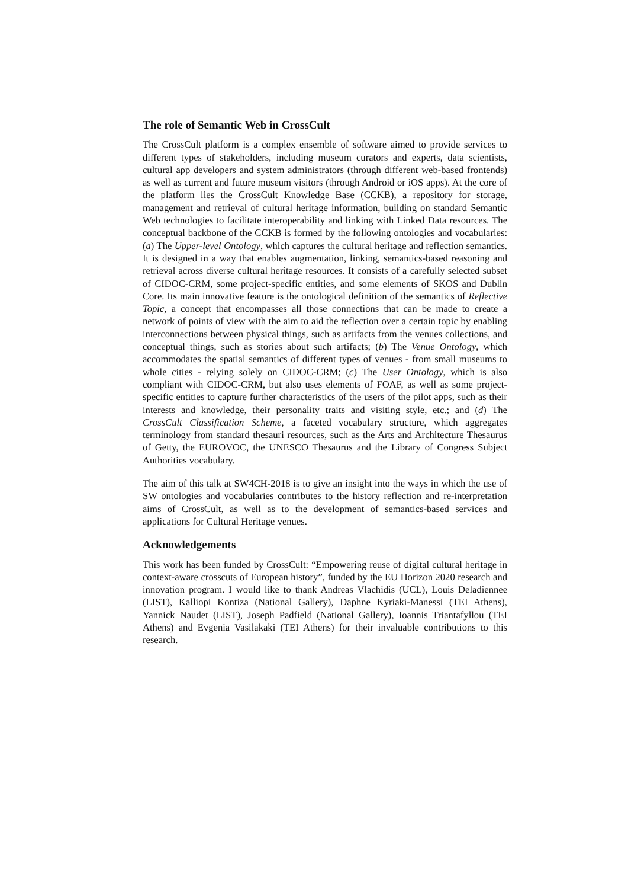The role of Semantic Web in CrossCult
The CrossCult platform is a complex ensemble of software aimed to provide services to different types of stakeholders, including museum curators and experts, data scientists, cultural app developers and system administrators (through different web-based frontends) as well as current and future museum visitors (through Android or iOS apps). At the core of the platform lies the CrossCult Knowledge Base (CCKB), a repository for storage, management and retrieval of cultural heritage information, building on standard Semantic Web technologies to facilitate interoperability and linking with Linked Data resources. The conceptual backbone of the CCKB is formed by the following ontologies and vocabularies: (a) The Upper-level Ontology, which captures the cultural heritage and reflection semantics. It is designed in a way that enables augmentation, linking, semantics-based reasoning and retrieval across diverse cultural heritage resources. It consists of a carefully selected subset of CIDOC-CRM, some project-specific entities, and some elements of SKOS and Dublin Core. Its main innovative feature is the ontological definition of the semantics of Reflective Topic, a concept that encompasses all those connections that can be made to create a network of points of view with the aim to aid the reflection over a certain topic by enabling interconnections between physical things, such as artifacts from the venues collections, and conceptual things, such as stories about such artifacts; (b) The Venue Ontology, which accommodates the spatial semantics of different types of venues - from small museums to whole cities - relying solely on CIDOC-CRM; (c) The User Ontology, which is also compliant with CIDOC-CRM, but also uses elements of FOAF, as well as some project-specific entities to capture further characteristics of the users of the pilot apps, such as their interests and knowledge, their personality traits and visiting style, etc.; and (d) The CrossCult Classification Scheme, a faceted vocabulary structure, which aggregates terminology from standard thesauri resources, such as the Arts and Architecture Thesaurus of Getty, the EUROVOC, the UNESCO Thesaurus and the Library of Congress Subject Authorities vocabulary.
The aim of this talk at SW4CH-2018 is to give an insight into the ways in which the use of SW ontologies and vocabularies contributes to the history reflection and re-interpretation aims of CrossCult, as well as to the development of semantics-based services and applications for Cultural Heritage venues.
Acknowledgements
This work has been funded by CrossCult: “Empowering reuse of digital cultural heritage in context-aware crosscuts of European history”, funded by the EU Horizon 2020 research and innovation program. I would like to thank Andreas Vlachidis (UCL), Louis Deladiennee (LIST), Kalliopi Kontiza (National Gallery), Daphne Kyriaki-Manessi (TEI Athens), Yannick Naudet (LIST), Joseph Padfield (National Gallery), Ioannis Triantafyllou (TEI Athens) and Evgenia Vasilakaki (TEI Athens) for their invaluable contributions to this research.